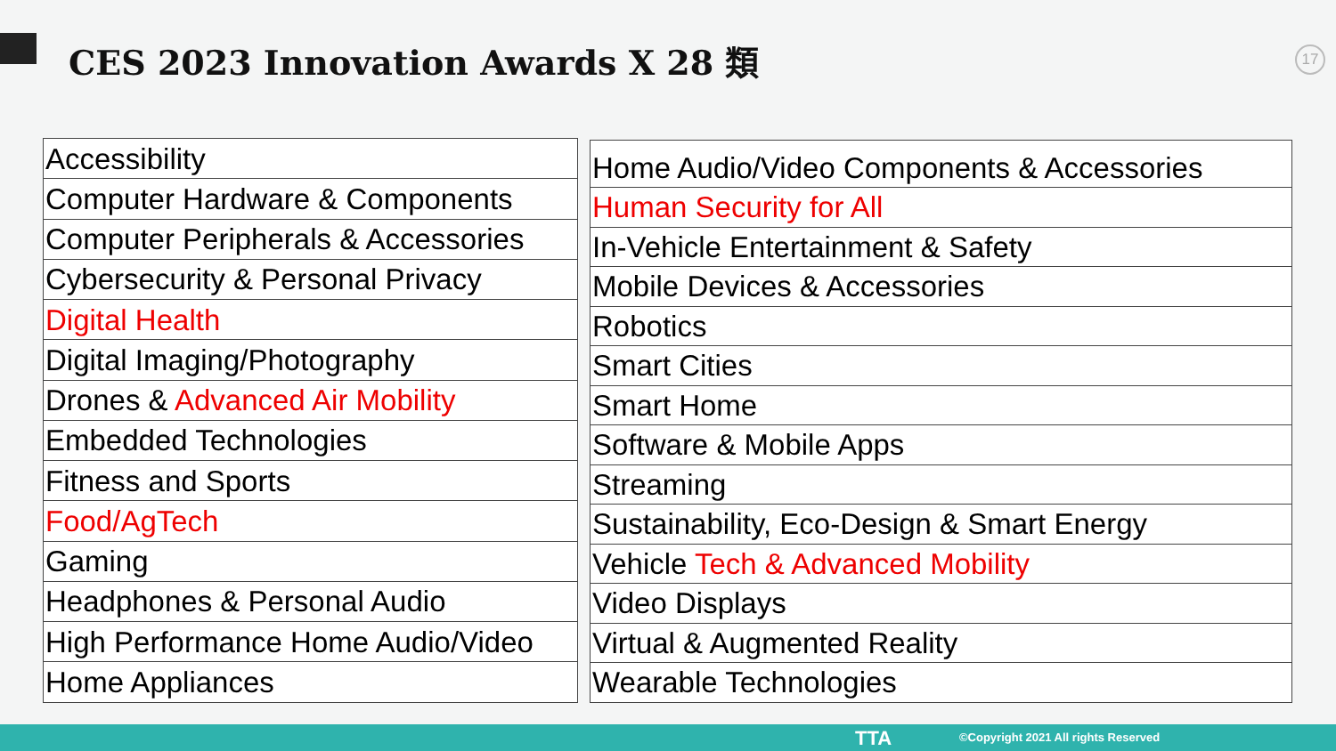CES 2023 Innovation Awards X 28 類
17
| Accessibility |
| Computer Hardware & Components |
| Computer Peripherals & Accessories |
| Cybersecurity & Personal Privacy |
| Digital Health |
| Digital Imaging/Photography |
| Drones & Advanced Air Mobility |
| Embedded Technologies |
| Fitness and Sports |
| Food/AgTech |
| Gaming |
| Headphones & Personal Audio |
| High Performance Home Audio/Video |
| Home Appliances |
| Home Audio/Video Components & Accessories |
| Human Security for All |
| In-Vehicle Entertainment & Safety |
| Mobile Devices & Accessories |
| Robotics |
| Smart Cities |
| Smart Home |
| Software & Mobile Apps |
| Streaming |
| Sustainability, Eco-Design & Smart Energy |
| Vehicle Tech & Advanced Mobility |
| Video Displays |
| Virtual & Augmented Reality |
| Wearable Technologies |
TTA ©Copyright 2021 All rights Reserved